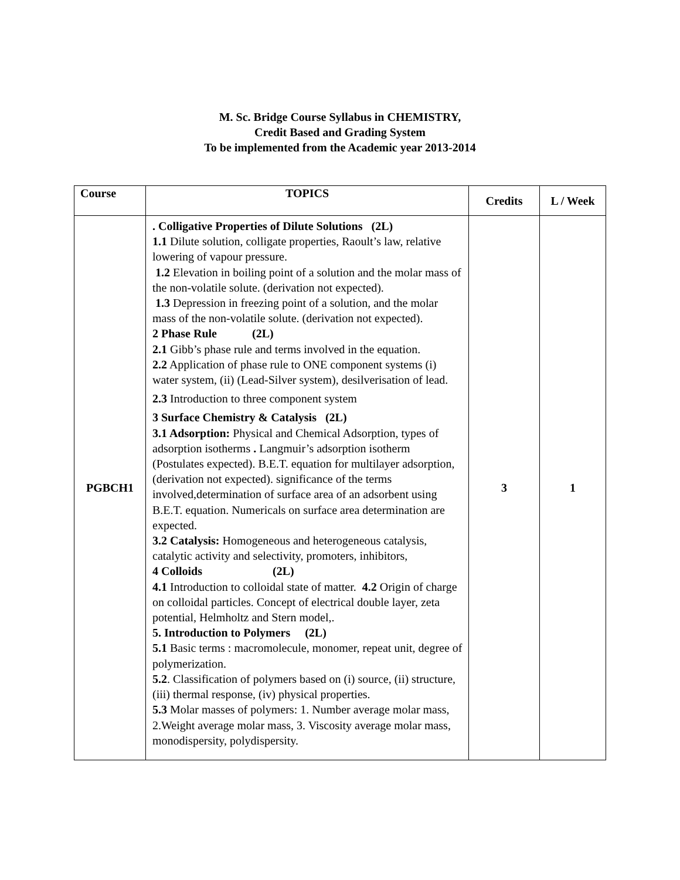M. Sc. Bridge Course Syllabus in CHEMISTRY,
Credit Based and Grading System
To be implemented from the Academic year 2013-2014
| Course | TOPICS | Credits | L / Week |
| --- | --- | --- | --- |
| PGBCH1 | . Colligative Properties of Dilute Solutions (2L) 1.1 Dilute solution, colligate properties, Raoult’s law, relative lowering of vapour pressure. 1.2 Elevation in boiling point of a solution and the molar mass of the non-volatile solute. (derivation not expected). 1.3 Depression in freezing point of a solution, and the molar mass of the non-volatile solute. (derivation not expected). 2 Phase Rule (2L) 2.1 Gibb’s phase rule and terms involved in the equation. 2.2 Application of phase rule to ONE component systems (i) water system, (ii) (Lead-Silver system), desilverisation of lead. 2.3 Introduction to three component system 3 Surface Chemistry & Catalysis (2L) 3.1 Adsorption: Physical and Chemical Adsorption, types of adsorption isotherms . Langmuir’s adsorption isotherm (Postulates expected). B.E.T. equation for multilayer adsorption, (derivation not expected). significance of the terms involved,determination of surface area of an adsorbent using B.E.T. equation. Numericals on surface area determination are expected. 3.2 Catalysis: Homogeneous and heterogeneous catalysis, catalytic activity and selectivity, promoters, inhibitors, 4 Colloids (2L) 4.1 Introduction to colloidal state of matter. 4.2 Origin of charge on colloidal particles. Concept of electrical double layer, zeta potential, Helmholtz and Stern model,. 5. Introduction to Polymers (2L) 5.1 Basic terms : macromolecule, monomer, repeat unit, degree of polymerization. 5.2 . Classification of polymers based on (i) source, (ii) structure, (iii) thermal response, (iv) physical properties. 5.3 Molar masses of polymers: 1. Number average molar mass, 2.Weight average molar mass, 3. Viscosity average molar mass, monodispersity, polydispersity. | 3 | 1 |